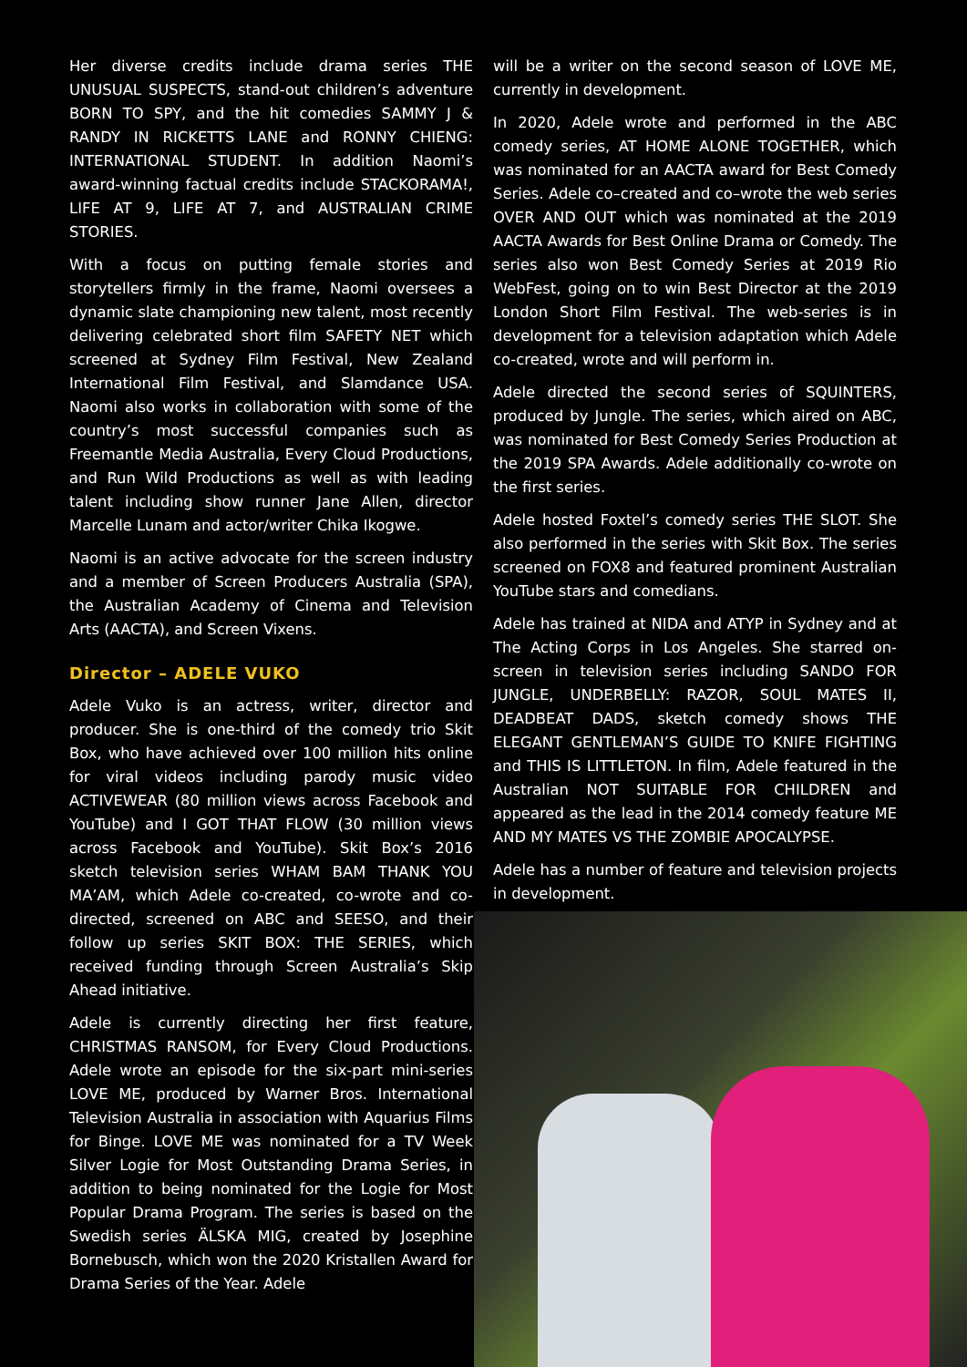Her diverse credits include drama series THE UNUSUAL SUSPECTS, stand-out children’s adventure BORN TO SPY, and the hit comedies SAMMY J & RANDY IN RICKETTS LANE and RONNY CHIENG: INTERNATIONAL STUDENT. In addition Naomi’s award-winning factual credits include STACKORAMA!, LIFE AT 9, LIFE AT 7, and AUSTRALIAN CRIME STORIES.
With a focus on putting female stories and storytellers firmly in the frame, Naomi oversees a dynamic slate championing new talent, most recently delivering celebrated short film SAFETY NET which screened at Sydney Film Festival, New Zealand International Film Festival, and Slamdance USA. Naomi also works in collaboration with some of the country’s most successful companies such as Freemantle Media Australia, Every Cloud Productions, and Run Wild Productions as well as with leading talent including show runner Jane Allen, director Marcelle Lunam and actor/writer Chika Ikogwe.
Naomi is an active advocate for the screen industry and a member of Screen Producers Australia (SPA), the Australian Academy of Cinema and Television Arts (AACTA), and Screen Vixens.
Director – ADELE VUKO
Adele Vuko is an actress, writer, director and producer. She is one-third of the comedy trio Skit Box, who have achieved over 100 million hits online for viral videos including parody music video ACTIVEWEAR (80 million views across Facebook and YouTube) and I GOT THAT FLOW (30 million views across Facebook and YouTube). Skit Box’s 2016 sketch television series WHAM BAM THANK YOU MA’AM, which Adele co-created, co-wrote and co-directed, screened on ABC and SEESO, and their follow up series SKIT BOX: THE SERIES, which received funding through Screen Australia’s Skip Ahead initiative.
Adele is currently directing her first feature, CHRISTMAS RANSOM, for Every Cloud Productions. Adele wrote an episode for the six-part mini-series LOVE ME, produced by Warner Bros. International Television Australia in association with Aquarius Films for Binge. LOVE ME was nominated for a TV Week Silver Logie for Most Outstanding Drama Series, in addition to being nominated for the Logie for Most Popular Drama Program. The series is based on the Swedish series ÄLSKA MIG, created by Josephine Bornebusch, which won the 2020 Kristallen Award for Drama Series of the Year. Adele
will be a writer on the second season of LOVE ME, currently in development.
In 2020, Adele wrote and performed in the ABC comedy series, AT HOME ALONE TOGETHER, which was nominated for an AACTA award for Best Comedy Series. Adele co–created and co–wrote the web series OVER AND OUT which was nominated at the 2019 AACTA Awards for Best Online Drama or Comedy. The series also won Best Comedy Series at 2019 Rio WebFest, going on to win Best Director at the 2019 London Short Film Festival. The web-series is in development for a television adaptation which Adele co-created, wrote and will perform in.
Adele directed the second series of SQUINTERS, produced by Jungle. The series, which aired on ABC, was nominated for Best Comedy Series Production at the 2019 SPA Awards. Adele additionally co-wrote on the first series.
Adele hosted Foxtel’s comedy series THE SLOT. She also performed in the series with Skit Box. The series screened on FOX8 and featured prominent Australian YouTube stars and comedians.
Adele has trained at NIDA and ATYP in Sydney and at The Acting Corps in Los Angeles. She starred on-screen in television series including SANDO FOR JUNGLE, UNDERBELLY: RAZOR, SOUL MATES II, DEADBEAT DADS, sketch comedy shows THE ELEGANT GENTLEMAN’S GUIDE TO KNIFE FIGHTING and THIS IS LITTLETON. In film, Adele featured in the Australian NOT SUITABLE FOR CHILDREN and appeared as the lead in the 2014 comedy feature ME AND MY MATES VS THE ZOMBIE APOCALYPSE.
Adele has a number of feature and television projects in development.